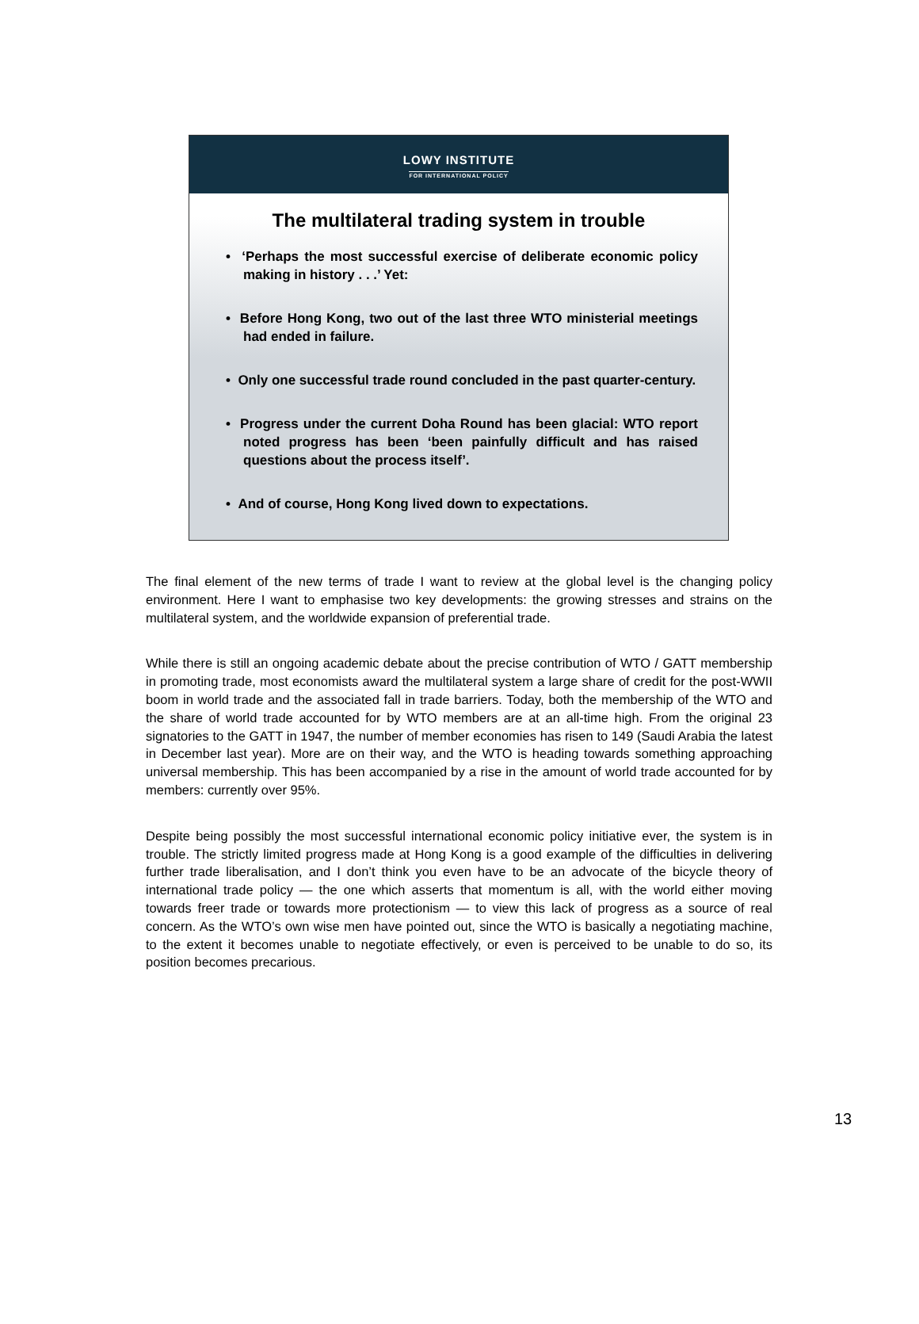LOWY INSTITUTE
FOR INTERNATIONAL POLICY
The multilateral trading system in trouble
• ‘Perhaps the most successful exercise of deliberate economic policy making in history . . .’ Yet:
• Before Hong Kong, two out of the last three WTO ministerial meetings had ended in failure.
• Only one successful trade round concluded in the past quarter-century.
• Progress under the current Doha Round has been glacial: WTO report noted progress has been ‘been painfully difficult and has raised questions about the process itself’.
• And of course, Hong Kong lived down to expectations.
The final element of the new terms of trade I want to review at the global level is the changing policy environment. Here I want to emphasise two key developments: the growing stresses and strains on the multilateral system, and the worldwide expansion of preferential trade.
While there is still an ongoing academic debate about the precise contribution of WTO / GATT membership in promoting trade, most economists award the multilateral system a large share of credit for the post-WWII boom in world trade and the associated fall in trade barriers. Today, both the membership of the WTO and the share of world trade accounted for by WTO members are at an all-time high. From the original 23 signatories to the GATT in 1947, the number of member economies has risen to 149 (Saudi Arabia the latest in December last year). More are on their way, and the WTO is heading towards something approaching universal membership. This has been accompanied by a rise in the amount of world trade accounted for by members: currently over 95%.
Despite being possibly the most successful international economic policy initiative ever, the system is in trouble. The strictly limited progress made at Hong Kong is a good example of the difficulties in delivering further trade liberalisation, and I don’t think you even have to be an advocate of the bicycle theory of international trade policy — the one which asserts that momentum is all, with the world either moving towards freer trade or towards more protectionism — to view this lack of progress as a source of real concern. As the WTO’s own wise men have pointed out, since the WTO is basically a negotiating machine, to the extent it becomes unable to negotiate effectively, or even is perceived to be unable to do so, its position becomes precarious.
13